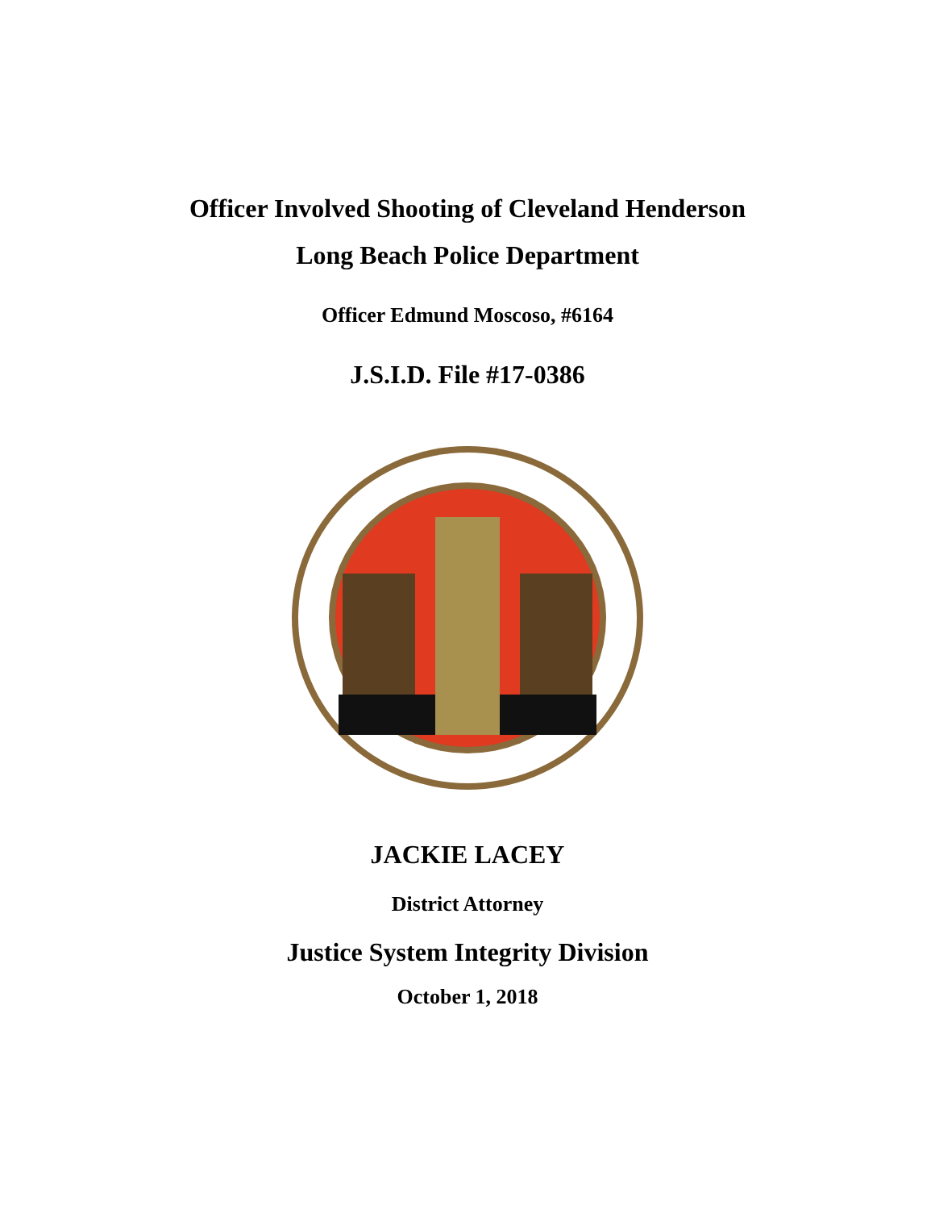Officer Involved Shooting of Cleveland Henderson
Long Beach Police Department
Officer Edmund Moscoso, #6164
J.S.I.D. File #17-0386
JACKIE LACEY
District Attorney
Justice System Integrity Division
October 1, 2018